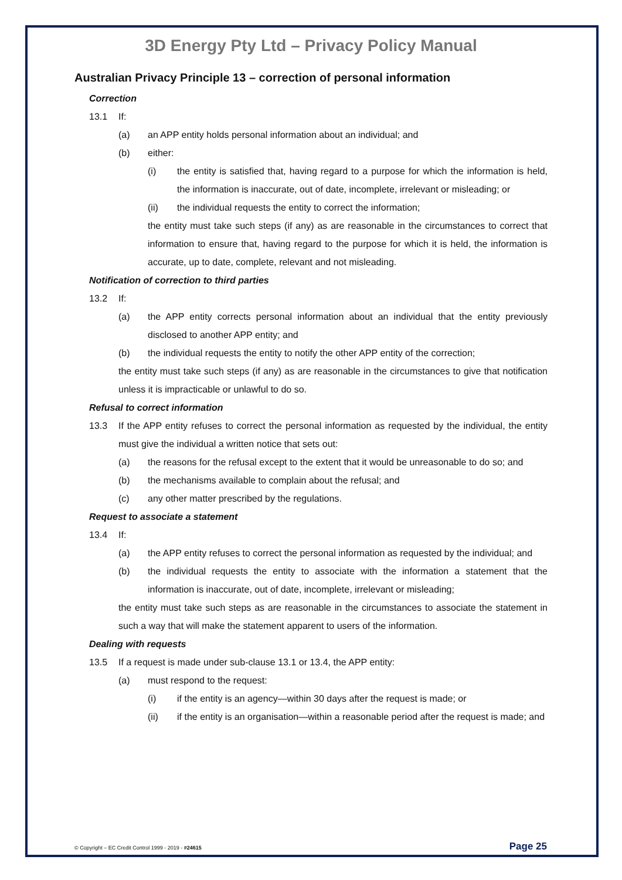3D Energy Pty Ltd – Privacy Policy Manual
Australian Privacy Principle 13 – correction of personal information
Correction
13.1 If:
(a) an APP entity holds personal information about an individual; and
(b) either:
(i) the entity is satisfied that, having regard to a purpose for which the information is held, the information is inaccurate, out of date, incomplete, irrelevant or misleading; or
(ii) the individual requests the entity to correct the information;
the entity must take such steps (if any) as are reasonable in the circumstances to correct that information to ensure that, having regard to the purpose for which it is held, the information is accurate, up to date, complete, relevant and not misleading.
Notification of correction to third parties
13.2 If:
(a) the APP entity corrects personal information about an individual that the entity previously disclosed to another APP entity; and
(b) the individual requests the entity to notify the other APP entity of the correction;
the entity must take such steps (if any) as are reasonable in the circumstances to give that notification unless it is impracticable or unlawful to do so.
Refusal to correct information
13.3 If the APP entity refuses to correct the personal information as requested by the individual, the entity must give the individual a written notice that sets out:
(a) the reasons for the refusal except to the extent that it would be unreasonable to do so; and
(b) the mechanisms available to complain about the refusal; and
(c) any other matter prescribed by the regulations.
Request to associate a statement
13.4 If:
(a) the APP entity refuses to correct the personal information as requested by the individual; and
(b) the individual requests the entity to associate with the information a statement that the information is inaccurate, out of date, incomplete, irrelevant or misleading;
the entity must take such steps as are reasonable in the circumstances to associate the statement in such a way that will make the statement apparent to users of the information.
Dealing with requests
13.5 If a request is made under sub-clause 13.1 or 13.4, the APP entity:
(a) must respond to the request:
(i) if the entity is an agency—within 30 days after the request is made; or
(ii) if the entity is an organisation—within a reasonable period after the request is made; and
© Copyright – EC Credit Control 1999 - 2019 - #24615 Page 25